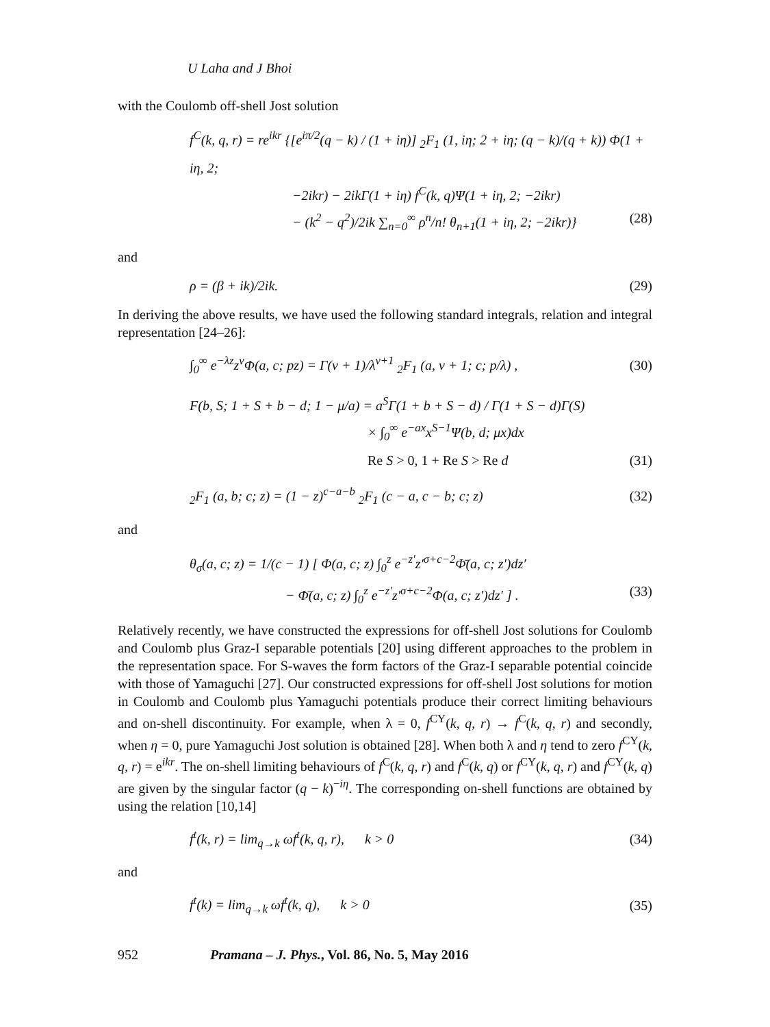U Laha and J Bhoi
with the Coulomb off-shell Jost solution
f<sup>C</sup>(k, q, r) = re<sup>ikr</sup> {[e<sup>iπ/2</sup>(q − k) / (1 + iη)] <sub>2</sub>F<sub>1</sub> (1, iη; 2 + iη; (q − k)/(q + k)) Φ(1 + iη, 2;
−2ikr) − 2ikΓ(1 + iη) f<sup>C</sup>(k, q)Ψ(1 + iη, 2; −2ikr)
− (k<sup>2</sup> − q<sup>2</sup>)/2ik ∑<sub>n=0</sub><sup>∞</sup> ρ<sup>n</sup>/n! θ<sub>n+1</sub>(1 + iη, 2; −2ikr)} (28)
and
ρ = (β + ik)/2ik. (29)
In deriving the above results, we have used the following standard integrals, relation and integral representation [24–26]:
∫<sub>0</sub><sup>∞</sup> e<sup>−λz</sup>z<sup>ν</sup>Φ(a, c; pz) = Γ(ν + 1)/λ<sup>ν+1</sup> <sub>2</sub>F<sub>1</sub> (a, ν + 1; c; p/λ) , (30)
F(b, S; 1 + S + b − d; 1 − μ/a) = a<sup>S</sup>Γ(1 + b + S − d) / Γ(1 + S − d)Γ(S)
× ∫<sub>0</sub><sup>∞</sup> e<sup>−ax</sup>x<sup>S−1</sup>Ψ(b, d; μx)dx
Re S > 0, 1 + Re S > Re d (31)
<sub>2</sub>F<sub>1</sub> (a, b; c; z) = (1 − z)<sup>c−a−b</sup> <sub>2</sub>F<sub>1</sub> (c − a, c − b; c; z) (32)
and
θ<sub>σ</sub>(a, c; z) = 1/(c − 1) [ Φ(a, c; z) ∫<sub>0</sub><sup>z</sup> e<sup>−z′</sup>z′<sup>σ+c−2</sup>Φ̄(a, c; z′)dz′
− Φ̄(a, c; z) ∫<sub>0</sub><sup>z</sup> e<sup>−z′</sup>z′<sup>σ+c−2</sup>Φ(a, c; z′)dz′ ] . (33)
Relatively recently, we have constructed the expressions for off-shell Jost solutions for Coulomb and Coulomb plus Graz-I separable potentials [20] using different approaches to the problem in the representation space. For S-waves the form factors of the Graz-I separable potential coincide with those of Yamaguchi [27]. Our constructed expressions for off-shell Jost solutions for motion in Coulomb and Coulomb plus Yamaguchi potentials produce their correct limiting behaviours and on-shell discontinuity. For example, when λ = 0, f<sup>CY</sup>(k, q, r) → f<sup>C</sup>(k, q, r) and secondly, when η = 0, pure Yamaguchi Jost solution is obtained [28]. When both λ and η tend to zero f<sup>CY</sup>(k, q, r) = e<sup>ikr</sup>. The on-shell limiting behaviours of f<sup>C</sup>(k, q, r) and f<sup>C</sup>(k, q) or f<sup>CY</sup>(k, q, r) and f<sup>CY</sup>(k, q) are given by the singular factor (q − k)<sup>−iη</sup>. The corresponding on-shell functions are obtained by using the relation [10,14]
f<sup>t</sup>(k, r) = lim<sub>q→k</sub> ωf<sup>t</sup>(k, q, r), k > 0 (34)
and
f<sup>t</sup>(k) = lim<sub>q→k</sub> ωf<sup>t</sup>(k, q), k > 0 (35)
952 Pramana – J. Phys., Vol. 86, No. 5, May 2016